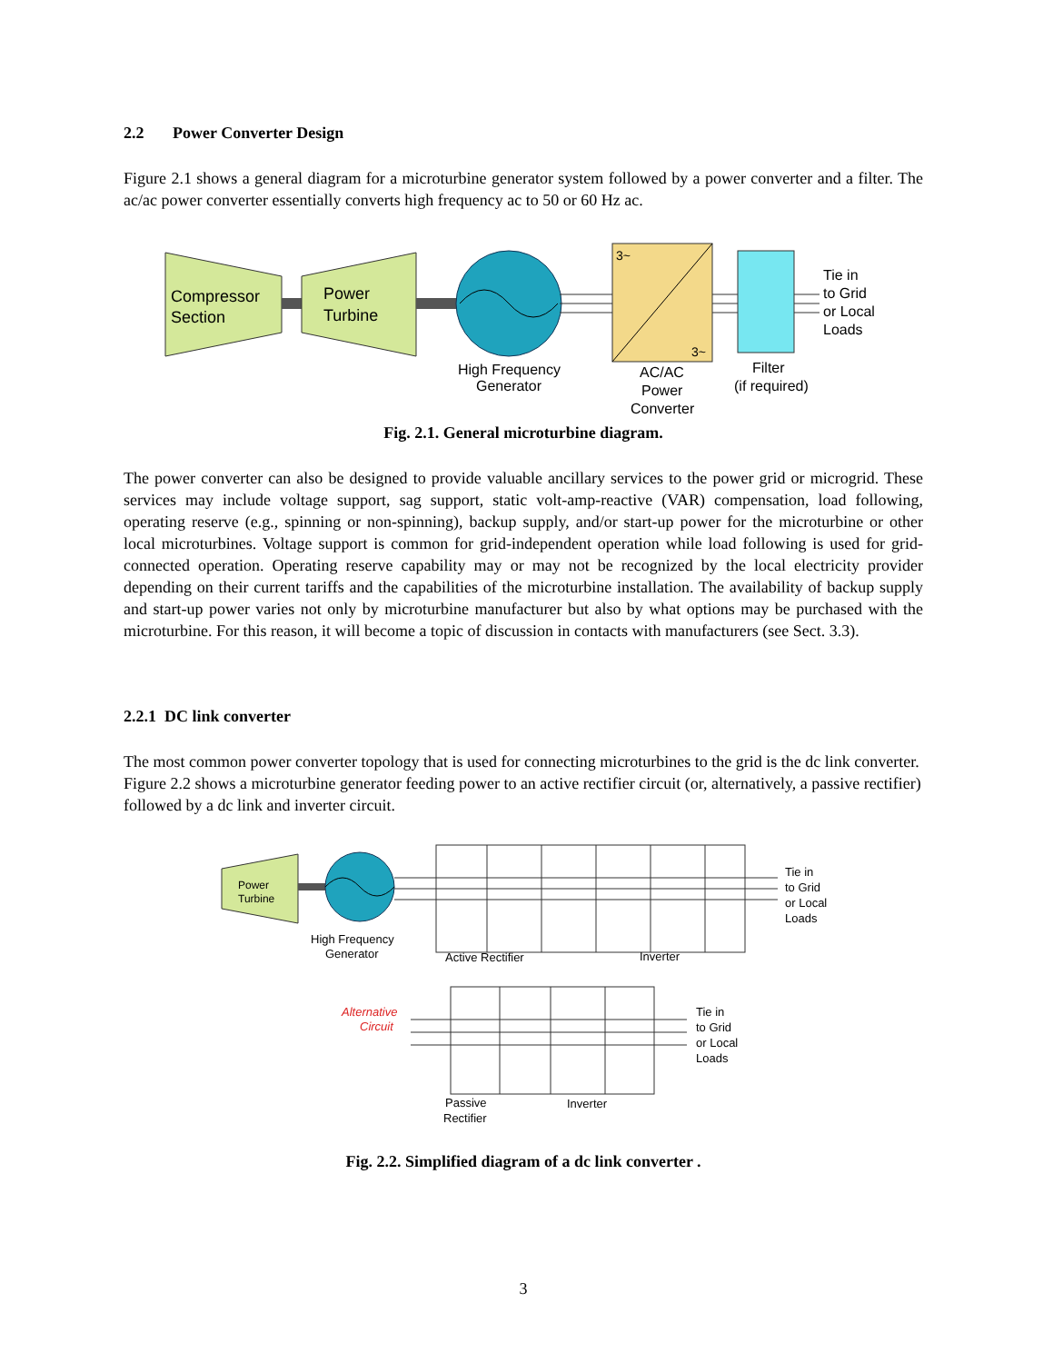2.2 Power Converter Design
Figure 2.1 shows a general diagram for a microturbine generator system followed by a power converter and a filter. The ac/ac power converter essentially converts high frequency ac to 50 or 60 Hz ac.
Compressor
Section
Power
Turbine
3~
3~
Tie in
to Grid
or Local
Loads
High Frequency
Generator
AC/AC
Power
Converter
Filter
(if required)
Fig. 2.1. General microturbine diagram.
The power converter can also be designed to provide valuable ancillary services to the power grid or microgrid. These services may include voltage support, sag support, static volt-amp-reactive (VAR) compensation, load following, operating reserve (e.g., spinning or non-spinning), backup supply, and/or start-up power for the microturbine or other local microturbines. Voltage support is common for grid-independent operation while load following is used for grid-connected operation. Operating reserve capability may or may not be recognized by the local electricity provider depending on their current tariffs and the capabilities of the microturbine installation. The availability of backup supply and start-up power varies not only by microturbine manufacturer but also by what options may be purchased with the microturbine. For this reason, it will become a topic of discussion in contacts with manufacturers (see Sect. 3.3).
2.2.1 DC link converter
The most common power converter topology that is used for connecting microturbines to the grid is the dc link converter. Figure 2.2 shows a microturbine generator feeding power to an active rectifier circuit (or, alternatively, a passive rectifier) followed by a dc link and inverter circuit.
Power
Turbine
Tie in
to Grid
or Local
Loads
High Frequency
Generator
Active Rectifier
Inverter
Alternative
Circuit
Tie in
to Grid
or Local
Loads
Passive
Rectifier
Inverter
Fig. 2.2. Simplified diagram of a dc link converter .
3